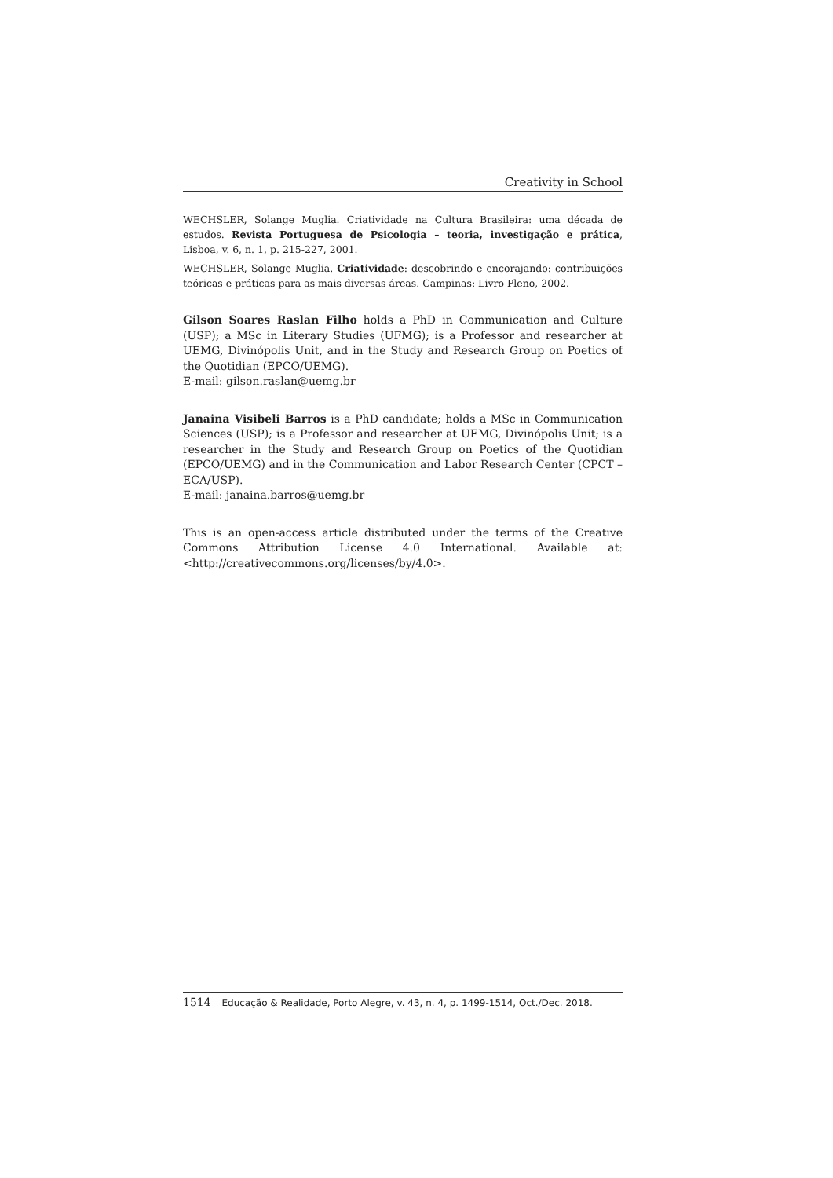Creativity in School
WECHSLER, Solange Muglia. Criatividade na Cultura Brasileira: uma década de estudos. Revista Portuguesa de Psicologia – teoria, investigação e prática, Lisboa, v. 6, n. 1, p. 215-227, 2001.
WECHSLER, Solange Muglia. Criatividade: descobrindo e encorajando: contribuições teóricas e práticas para as mais diversas áreas. Campinas: Livro Pleno, 2002.
Gilson Soares Raslan Filho holds a PhD in Communication and Culture (USP); a MSc in Literary Studies (UFMG); is a Professor and researcher at UEMG, Divinópolis Unit, and in the Study and Research Group on Poetics of the Quotidian (EPCO/UEMG).
E-mail: gilson.raslan@uemg.br
Janaina Visibeli Barros is a PhD candidate; holds a MSc in Communication Sciences (USP); is a Professor and researcher at UEMG, Divinópolis Unit; is a researcher in the Study and Research Group on Poetics of the Quotidian (EPCO/UEMG) and in the Communication and Labor Research Center (CPCT – ECA/USP).
E-mail: janaina.barros@uemg.br
This is an open-access article distributed under the terms of the Creative Commons Attribution License 4.0 International. Available at: <http://creativecommons.org/licenses/by/4.0>.
1514 Educação & Realidade, Porto Alegre, v. 43, n. 4, p. 1499-1514, Oct./Dec. 2018.